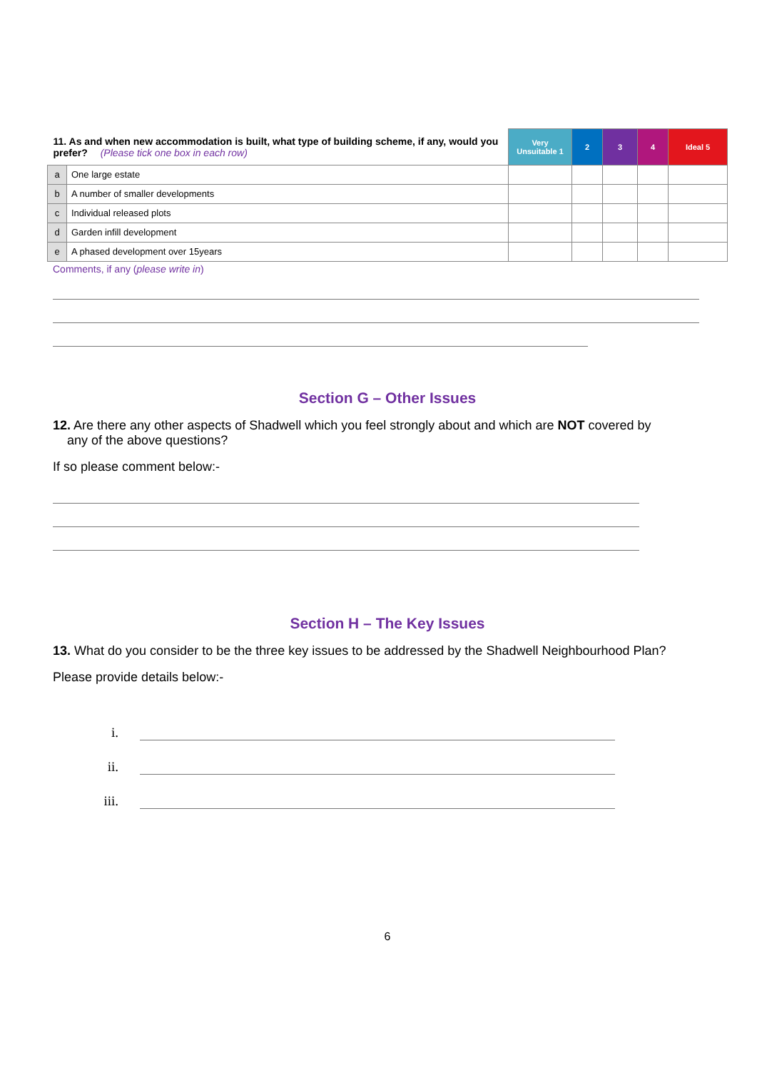| 11. As and when new accommodation is built, what type of building scheme, if any, would you prefer? (Please tick one box in each row) | | Very Unsuitable 1 | 2 | 3 | 4 | Ideal 5 |
| --- | --- | --- | --- | --- | --- | --- |
| a | One large estate | | | | | |
| b | A number of smaller developments | | | | | |
| c | Individual released plots | | | | | |
| d | Garden infill development | | | | | |
| e | A phased development over 15years | | | | | |
Comments, if any (please write in)
Section G – Other Issues
12. Are there any other aspects of Shadwell which you feel strongly about and which are NOT covered by
any of the above questions?
If so please comment below:-
Section H – The Key Issues
13. What do you consider to be the three key issues to be addressed by the Shadwell Neighbourhood Plan?
Please provide details below:-
i.
ii.
iii.
6